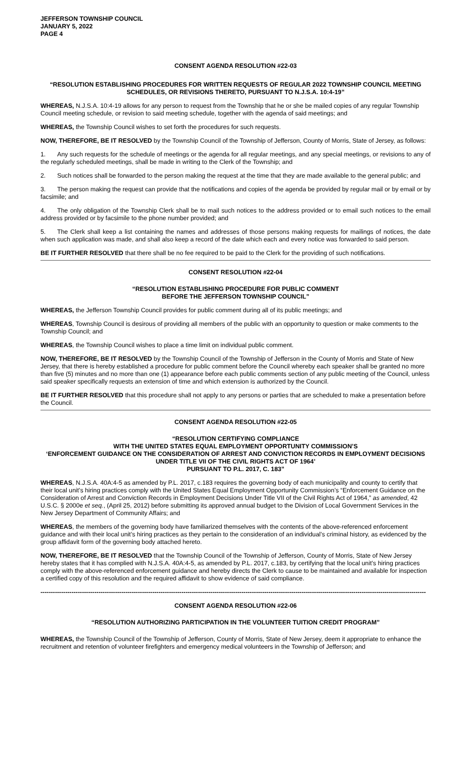JEFFERSON TOWNSHIP COUNCIL
JANUARY 5, 2022
PAGE 4
CONSENT AGENDA RESOLUTION #22-03
“RESOLUTION ESTABLISHING PROCEDURES FOR WRITTEN REQUESTS OF REGULAR 2022 TOWNSHIP COUNCIL MEETING SCHEDULES, OR REVISIONS THERETO, PURSUANT TO N.J.S.A. 10:4-19”
WHEREAS, N.J.S.A. 10:4-19 allows for any person to request from the Township that he or she be mailed copies of any regular Township Council meeting schedule, or revision to said meeting schedule, together with the agenda of said meetings; and
WHEREAS, the Township Council wishes to set forth the procedures for such requests.
NOW, THEREFORE, BE IT RESOLVED by the Township Council of the Township of Jefferson, County of Morris, State of Jersey, as follows:
1. Any such requests for the schedule of meetings or the agenda for all regular meetings, and any special meetings, or revisions to any of the regularly scheduled meetings, shall be made in writing to the Clerk of the Township; and
2. Such notices shall be forwarded to the person making the request at the time that they are made available to the general public; and
3. The person making the request can provide that the notifications and copies of the agenda be provided by regular mail or by email or by facsimile; and
4. The only obligation of the Township Clerk shall be to mail such notices to the address provided or to email such notices to the email address provided or by facsimile to the phone number provided; and
5. The Clerk shall keep a list containing the names and addresses of those persons making requests for mailings of notices, the date when such application was made, and shall also keep a record of the date which each and every notice was forwarded to said person.
BE IT FURTHER RESOLVED that there shall be no fee required to be paid to the Clerk for the providing of such notifications.
CONSENT RESOLUTION #22-04
“RESOLUTION ESTABLISHING PROCEDURE FOR PUBLIC COMMENT
BEFORE THE JEFFERSON TOWNSHIP COUNCIL”
WHEREAS, the Jefferson Township Council provides for public comment during all of its public meetings; and
WHEREAS, Township Council is desirous of providing all members of the public with an opportunity to question or make comments to the Township Council; and
WHEREAS, the Township Council wishes to place a time limit on individual public comment.
NOW, THEREFORE, BE IT RESOLVED by the Township Council of the Township of Jefferson in the County of Morris and State of New Jersey, that there is hereby established a procedure for public comment before the Council whereby each speaker shall be granted no more than five (5) minutes and no more than one (1) appearance before each public comments section of any public meeting of the Council, unless said speaker specifically requests an extension of time and which extension is authorized by the Council.
BE IT FURTHER RESOLVED that this procedure shall not apply to any persons or parties that are scheduled to make a presentation before the Council.
CONSENT AGENDA RESOLUTION #22-05
“RESOLUTION CERTIFYING COMPLIANCE
WITH THE UNITED STATES EQUAL EMPLOYMENT OPPORTUNITY COMMISSION’S
‘ENFORCEMENT GUIDANCE ON THE CONSIDERATION OF ARREST AND CONVICTION RECORDS IN EMPLOYMENT DECISIONS UNDER TITLE VII OF THE CIVIL RIGHTS ACT OF 1964’
PURSUANT TO P.L. 2017, C. 183”
WHEREAS, N.J.S.A. 40A:4-5 as amended by P.L. 2017, c.183 requires the governing body of each municipality and county to certify that their local unit’s hiring practices comply with the United States Equal Employment Opportunity Commission’s “Enforcement Guidance on the Consideration of Arrest and Conviction Records in Employment Decisions Under Title VII of the Civil Rights Act of 1964,” as amended, 42 U.S.C. § 2000e et seq., (April 25, 2012) before submitting its approved annual budget to the Division of Local Government Services in the New Jersey Department of Community Affairs; and
WHEREAS, the members of the governing body have familiarized themselves with the contents of the above-referenced enforcement guidance and with their local unit’s hiring practices as they pertain to the consideration of an individual’s criminal history, as evidenced by the group affidavit form of the governing body attached hereto.
NOW, THEREFORE, BE IT RESOLVED that the Township Council of the Township of Jefferson, County of Morris, State of New Jersey hereby states that it has complied with N.J.S.A. 40A:4-5, as amended by P.L. 2017, c.183, by certifying that the local unit’s hiring practices comply with the above-referenced enforcement guidance and hereby directs the Clerk to cause to be maintained and available for inspection a certified copy of this resolution and the required affidavit to show evidence of said compliance.
------------------------------------------------------------------------------------------------------------------------------------------------------------------------------------------
CONSENT AGENDA RESOLUTION #22-06
“RESOLUTION AUTHORIZING PARTICIPATION IN THE VOLUNTEER TUITION CREDIT PROGRAM”
WHEREAS, the Township Council of the Township of Jefferson, County of Morris, State of New Jersey, deem it appropriate to enhance the recruitment and retention of volunteer firefighters and emergency medical volunteers in the Township of Jefferson; and